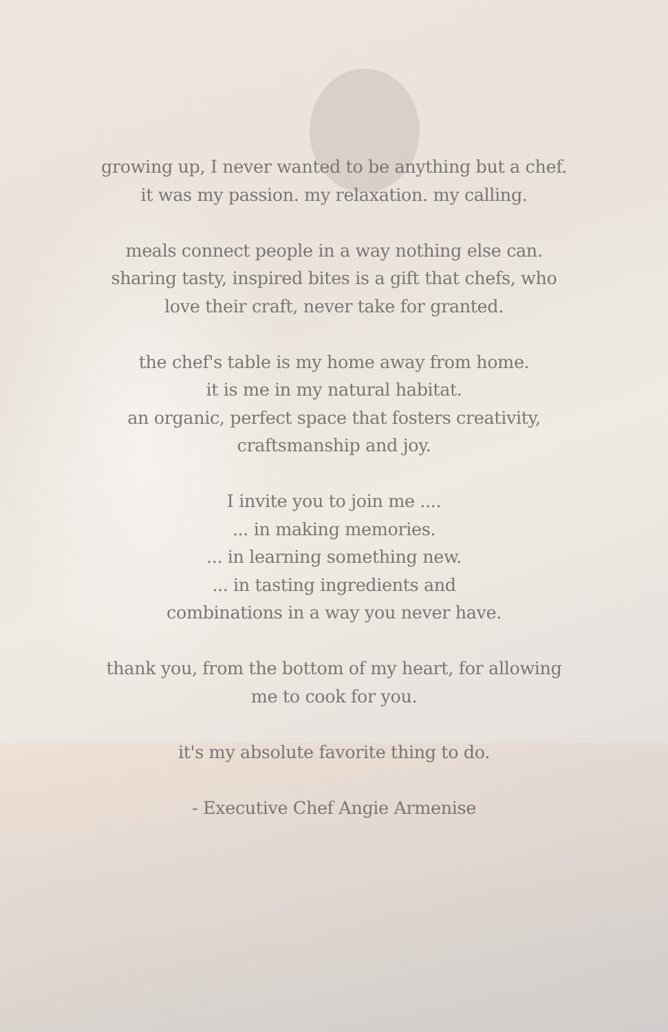growing up, I never wanted to be anything but a chef.
it was my passion. my relaxation. my calling.
meals connect people in a way nothing else can.
sharing tasty, inspired bites is a gift that chefs, who
love their craft, never take for granted.
the chef's table is my home away from home.
it is me in my natural habitat.
an organic, perfect space that fosters creativity,
craftsmanship and joy.
I invite you to join me ....
... in making memories.
... in learning something new.
... in tasting ingredients and
combinations in a way you never have.
thank you, from the bottom of my heart, for allowing
me to cook for you.
it's my absolute favorite thing to do.
- Executive Chef Angie Armenise